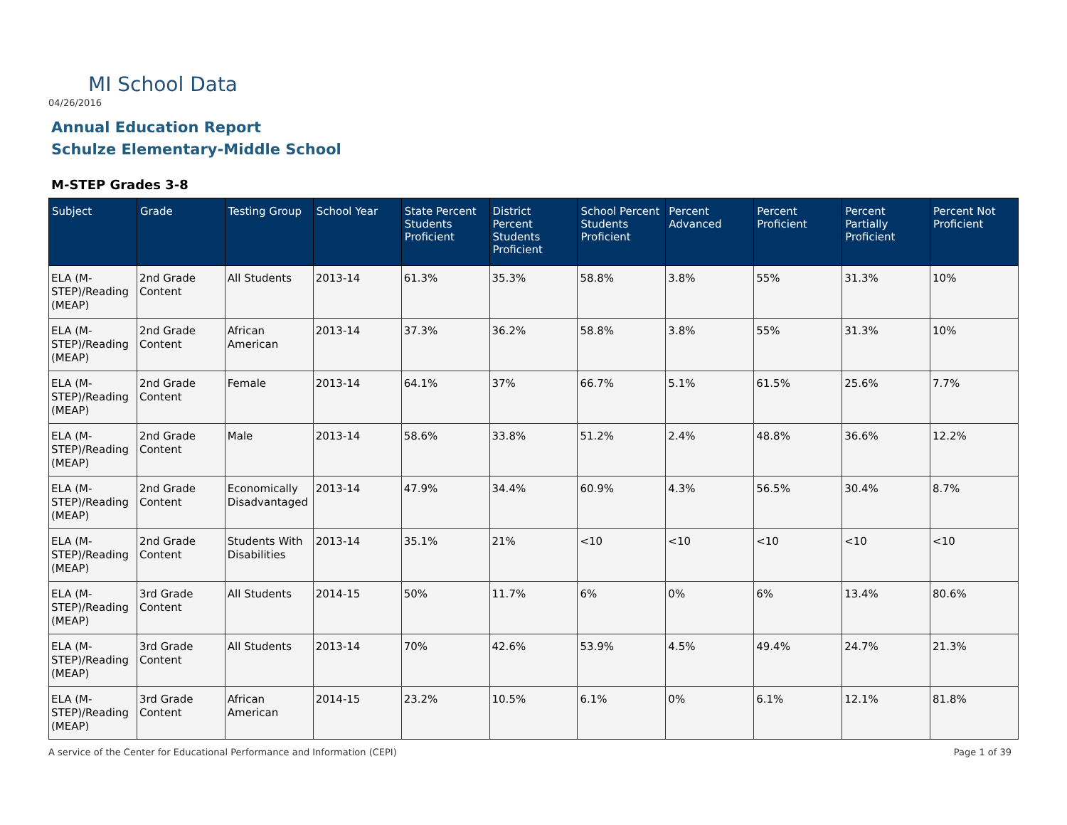MI School Data
04/26/2016
Annual Education Report
Schulze Elementary-Middle School
M-STEP Grades 3-8
| Subject | Grade | Testing Group | School Year | State Percent Students Proficient | District Percent Students Proficient | School Percent Students Proficient | Percent Advanced | Percent Proficient | Percent Partially Proficient | Percent Not Proficient |
| --- | --- | --- | --- | --- | --- | --- | --- | --- | --- | --- |
| ELA (M-STEP)/Reading (MEAP) | 2nd Grade Content | All Students | 2013-14 | 61.3% | 35.3% | 58.8% | 3.8% | 55% | 31.3% | 10% |
| ELA (M-STEP)/Reading (MEAP) | 2nd Grade Content | African American | 2013-14 | 37.3% | 36.2% | 58.8% | 3.8% | 55% | 31.3% | 10% |
| ELA (M-STEP)/Reading (MEAP) | 2nd Grade Content | Female | 2013-14 | 64.1% | 37% | 66.7% | 5.1% | 61.5% | 25.6% | 7.7% |
| ELA (M-STEP)/Reading (MEAP) | 2nd Grade Content | Male | 2013-14 | 58.6% | 33.8% | 51.2% | 2.4% | 48.8% | 36.6% | 12.2% |
| ELA (M-STEP)/Reading (MEAP) | 2nd Grade Content | Economically Disadvantaged | 2013-14 | 47.9% | 34.4% | 60.9% | 4.3% | 56.5% | 30.4% | 8.7% |
| ELA (M-STEP)/Reading (MEAP) | 2nd Grade Content | Students With Disabilities | 2013-14 | 35.1% | 21% | <10 | <10 | <10 | <10 | <10 |
| ELA (M-STEP)/Reading (MEAP) | 3rd Grade Content | All Students | 2014-15 | 50% | 11.7% | 6% | 0% | 6% | 13.4% | 80.6% |
| ELA (M-STEP)/Reading (MEAP) | 3rd Grade Content | All Students | 2013-14 | 70% | 42.6% | 53.9% | 4.5% | 49.4% | 24.7% | 21.3% |
| ELA (M-STEP)/Reading (MEAP) | 3rd Grade Content | African American | 2014-15 | 23.2% | 10.5% | 6.1% | 0% | 6.1% | 12.1% | 81.8% |
A service of the Center for Educational Performance and Information (CEPI)
Page 1 of 39